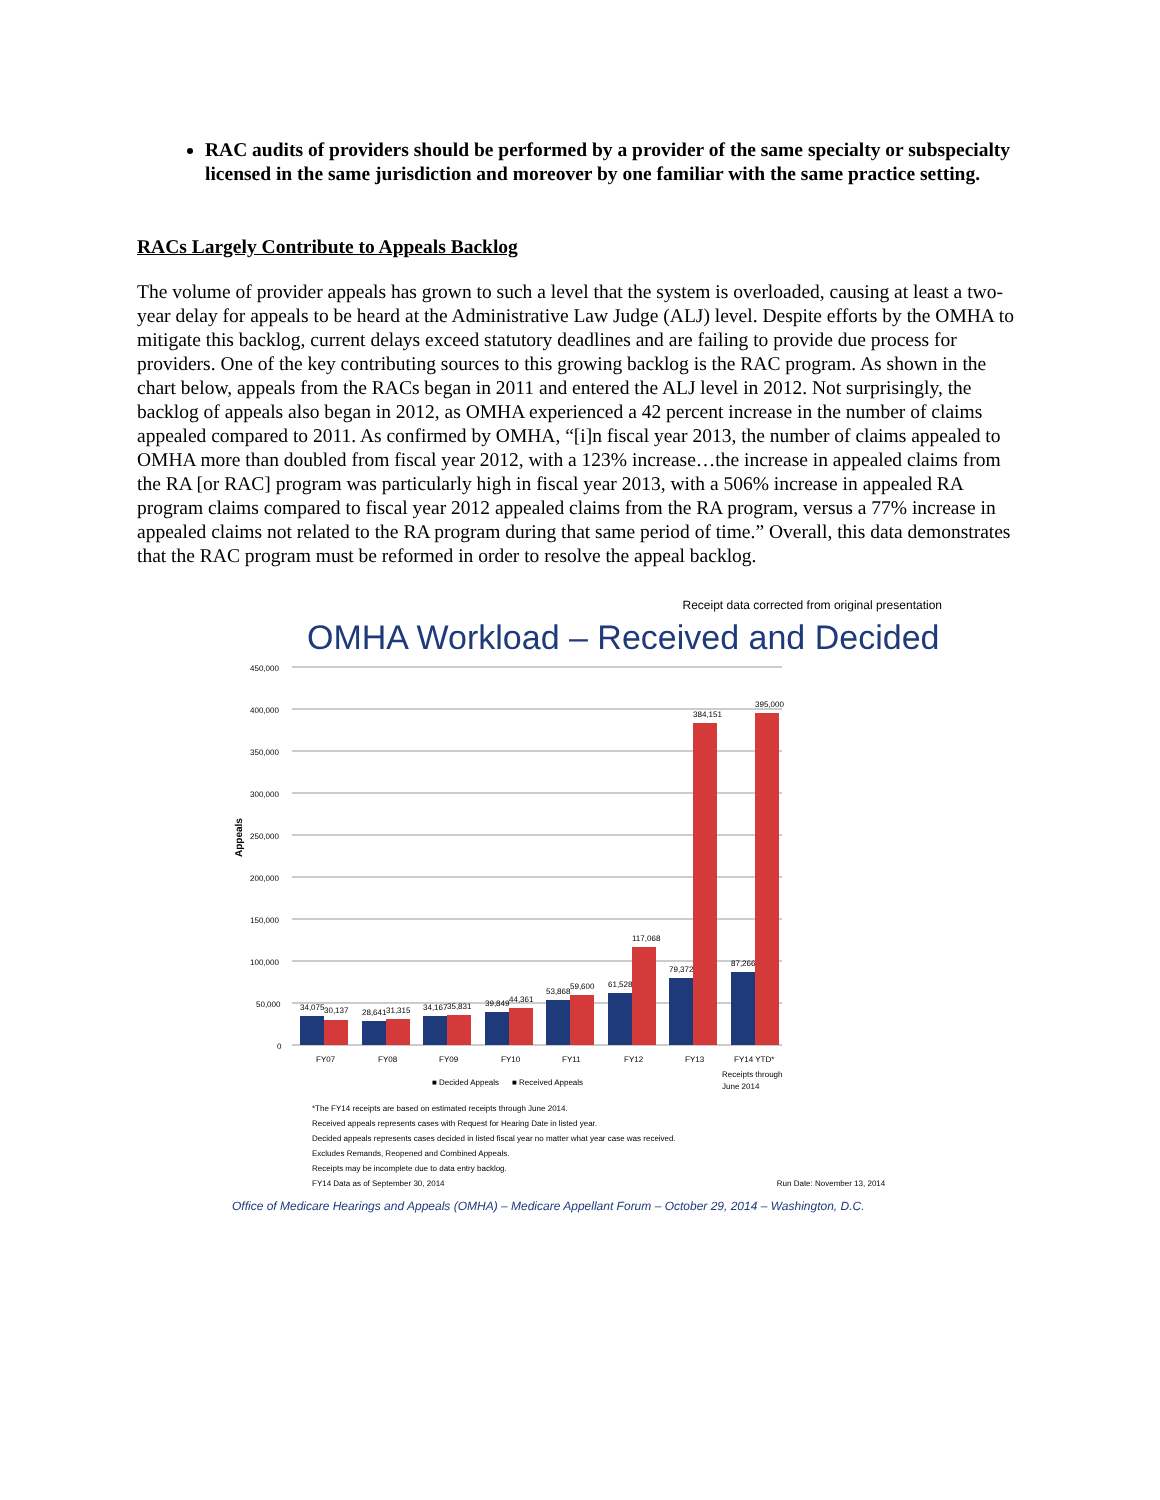RAC audits of providers should be performed by a provider of the same specialty or subspecialty licensed in the same jurisdiction and moreover by one familiar with the same practice setting.
RACs Largely Contribute to Appeals Backlog
The volume of provider appeals has grown to such a level that the system is overloaded, causing at least a two-year delay for appeals to be heard at the Administrative Law Judge (ALJ) level. Despite efforts by the OMHA to mitigate this backlog, current delays exceed statutory deadlines and are failing to provide due process for providers. One of the key contributing sources to this growing backlog is the RAC program. As shown in the chart below, appeals from the RACs began in 2011 and entered the ALJ level in 2012. Not surprisingly, the backlog of appeals also began in 2012, as OMHA experienced a 42 percent increase in the number of claims appealed compared to 2011. As confirmed by OMHA, “[i]n fiscal year 2013, the number of claims appealed to OMHA more than doubled from fiscal year 2012, with a 123% increase…the increase in appealed claims from the RA [or RAC] program was particularly high in fiscal year 2013, with a 506% increase in appealed RA program claims compared to fiscal year 2012 appealed claims from the RA program, versus a 77% increase in appealed claims not related to the RA program during that same period of time.” Overall, this data demonstrates that the RAC program must be reformed in order to resolve the appeal backlog.
Receipt data corrected from original presentation
OMHA Workload – Received and Decided
Appeals
450,000
400,000
350,000
300,000
250,000
200,000
150,000
100,000
50,000
0
34,075
30,137
28,641
31,315
34,167
35,831
39,849
44,361
53,868
59,600
61,528
117,068
79,372
384,151
87,266
395,000
FY07
FY08
FY09
FY10
FY11
FY12
FY13
FY14 YTD*
■ Decided Appeals
■ Received Appeals
Receipts through
June 2014
*The FY14 receipts are based on estimated receipts through June 2014.
Received appeals represents cases with Request for Hearing Date in listed year.
Decided appeals represents cases decided in listed fiscal year no matter what year case was received.
Excludes Remands, Reopened and Combined Appeals.
Receipts may be incomplete due to data entry backlog.
FY14 Data as of September 30, 2014 Run Date: November 13, 2014
Office of Medicare Hearings and Appeals (OMHA) – Medicare Appellant Forum – October 29, 2014 – Washington, D.C.